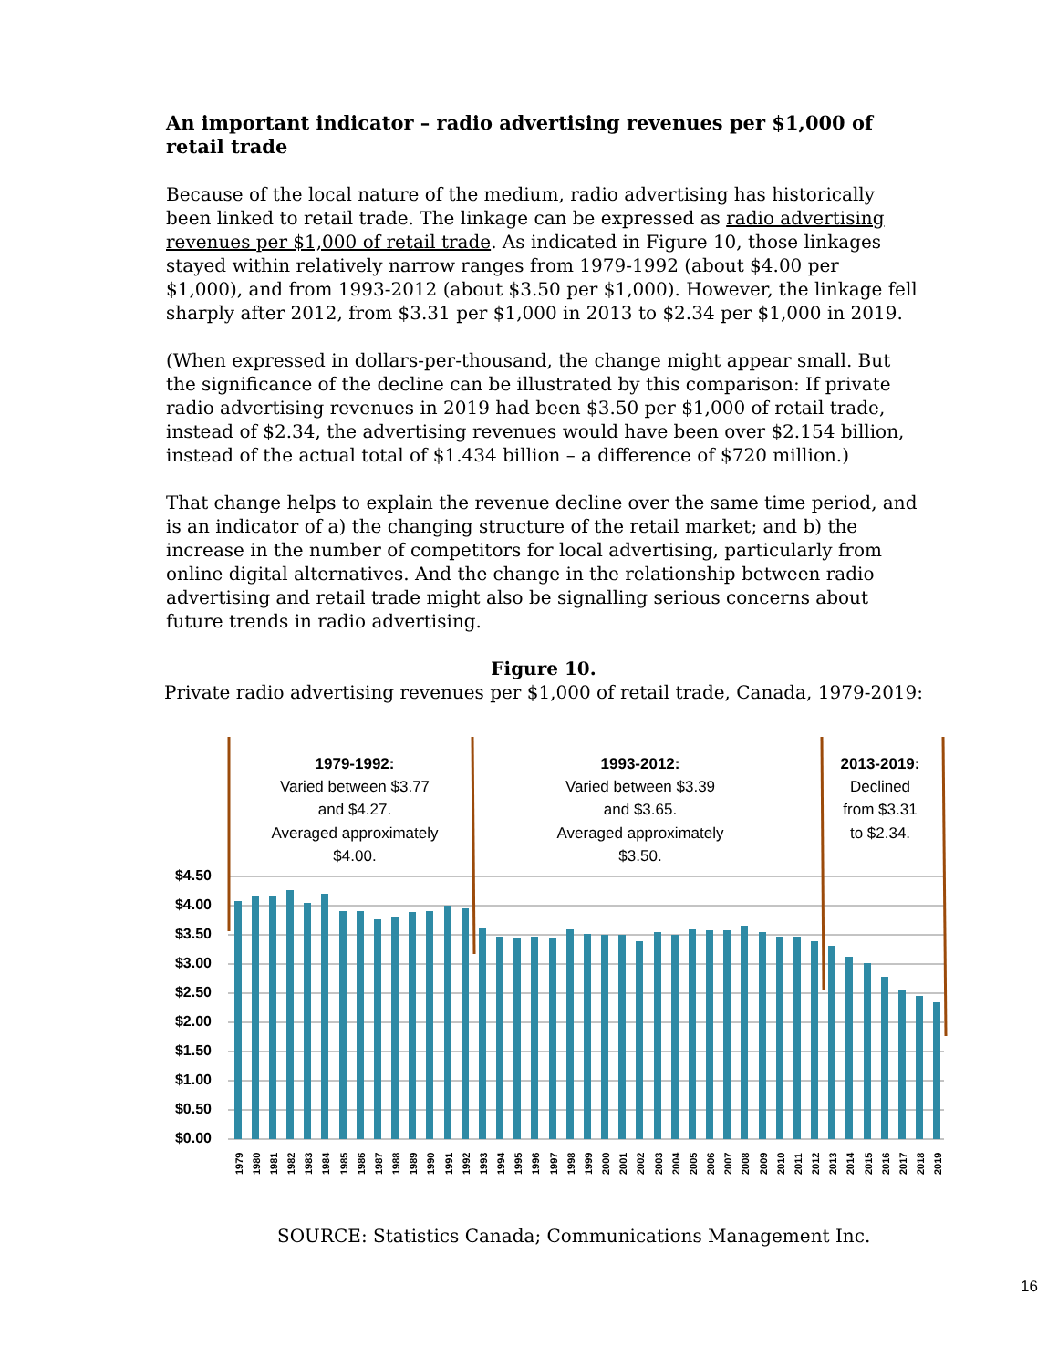An important indicator – radio advertising revenues per $1,000 of retail trade
Because of the local nature of the medium, radio advertising has historically been linked to retail trade. The linkage can be expressed as radio advertising revenues per $1,000 of retail trade. As indicated in Figure 10, those linkages stayed within relatively narrow ranges from 1979-1992 (about $4.00 per $1,000), and from 1993-2012 (about $3.50 per $1,000). However, the linkage fell sharply after 2012, from $3.31 per $1,000 in 2013 to $2.34 per $1,000 in 2019.
(When expressed in dollars-per-thousand, the change might appear small. But the significance of the decline can be illustrated by this comparison: If private radio advertising revenues in 2019 had been $3.50 per $1,000 of retail trade, instead of $2.34, the advertising revenues would have been over $2.154 billion, instead of the actual total of $1.434 billion – a difference of $720 million.)
That change helps to explain the revenue decline over the same time period, and is an indicator of a) the changing structure of the retail market; and b) the increase in the number of competitors for local advertising, particularly from online digital alternatives. And the change in the relationship between radio advertising and retail trade might also be signalling serious concerns about future trends in radio advertising.
Figure 10.
Private radio advertising revenues per $1,000 of retail trade, Canada, 1979-2019:
$4.50
$4.00
$3.50
$3.00
$2.50
$2.00
$1.50
$1.00
$0.50
$0.00
1979-1992:
Varied between $3.77
and $4.27.
Averaged approximately
$4.00.
1993-2012:
Varied between $3.39
and $3.65.
Averaged approximately
$3.50.
2013-2019:
Declined
from $3.31
to $2.34.
1979
1980
1981
1982
1983
1984
1985
1986
1987
1988
1989
1990
1991
1992
1993
1994
1995
1996
1997
1998
1999
2000
2001
2002
2003
2004
2005
2006
2007
2008
2009
2010
2011
2012
2013
2014
2015
2016
2017
2018
2019
SOURCE: Statistics Canada; Communications Management Inc.
16